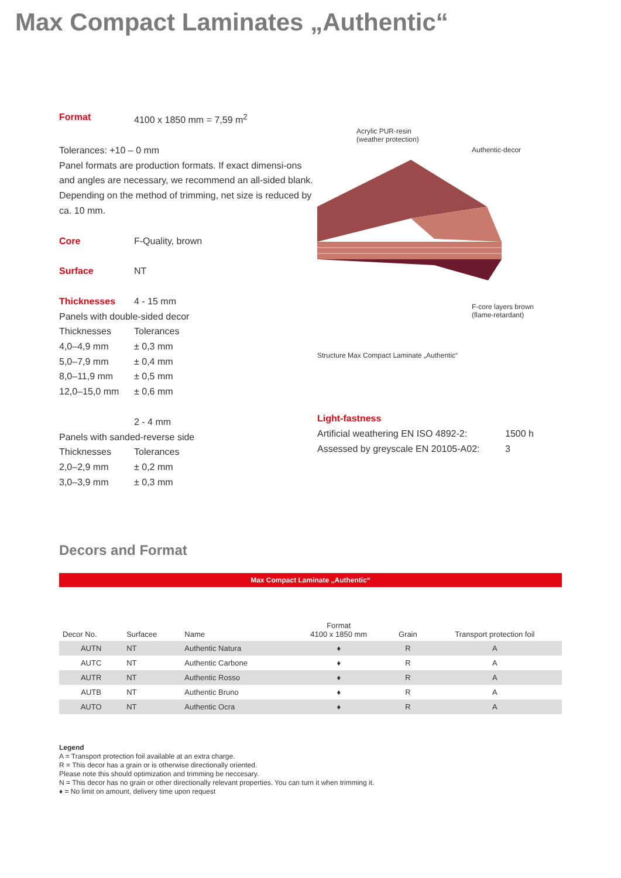Max Compact Laminates „Authentic“
Format 4100 x 1850 mm = 7,59 m<sup>2</sup>
Tolerances: +10 – 0 mm
Panel formats are production formats. If exact dimensi-ons and angles are necessary, we recommend an all-sided blank. Depending on the method of trimming, net size is reduced by ca. 10 mm.
Core F-Quality, brown
Surface NT
Thicknesses 4 - 15 mm
Panels with double-sided decor
Thicknesses Tolerances
4,0–4,9 mm ± 0,3 mm
5,0–7,9 mm ± 0,4 mm
8,0–11,9 mm ± 0,5 mm
12,0–15,0 mm ± 0,6 mm
2 - 4 mm
Panels with sanded-reverse side
Thicknesses Tolerances
2,0–2,9 mm ± 0,2 mm
3,0–3,9 mm ± 0,3 mm
Acrylic PUR-resin
(weather protection)
Authentic-decor
F-core layers brown
(flame-retardant)
Structure Max Compact Laminate „Authentic“
Light-fastness
Artificial weathering EN ISO 4892-2:
1500 h
Assessed by greyscale EN 20105-A02:
3
Decors and Format
| Max Compact Laminate „Authentic“ | | | | | |
| --- | --- | --- | --- | --- | --- |
| Decor No. | Surfacee | Name | Format 4100 x 1850 mm | Grain | Transport protection foil |
| AUTN | NT | Authentic Natura | ♦ | R | A |
| AUTC | NT | Authentic Carbone | ♦ | R | A |
| AUTR | NT | Authentic Rosso | ♦ | R | A |
| AUTB | NT | Authentic Bruno | ♦ | R | A |
| AUTO | NT | Authentic Ocra | ♦ | R | A |
Legend
A = Transport protection foil available at an extra charge.
R = This decor has a grain or is otherwise directionally oriented.
Please note this should optimization and trimming be neccesary.
N = This decor has no grain or other directionally relevant properties. You can turn it when trimming it.
♦ = No limit on amount, delivery time upon request